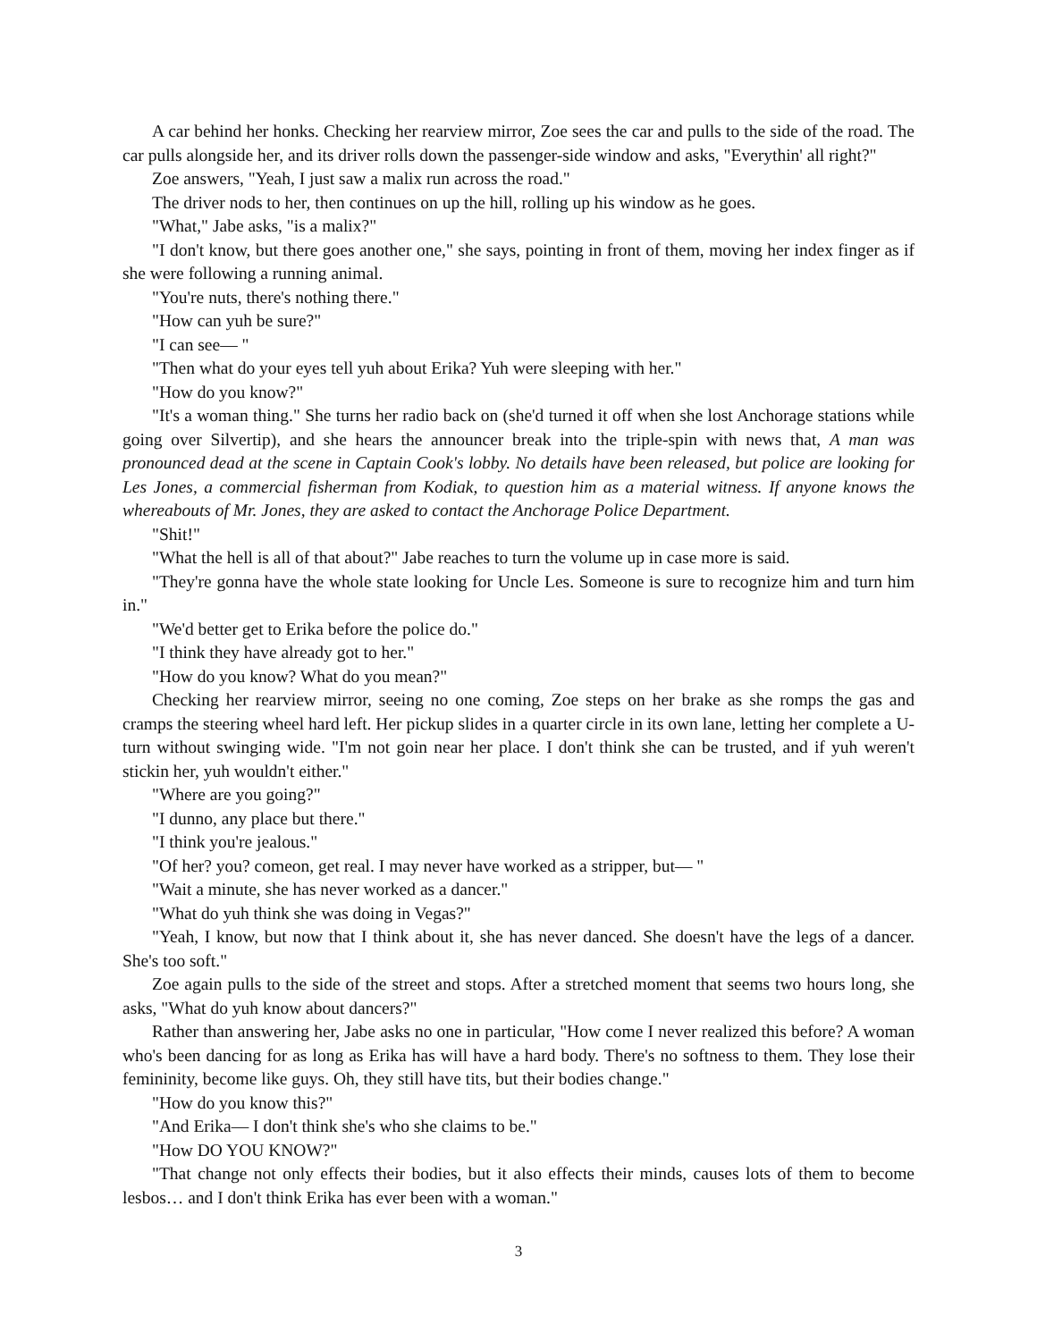A car behind her honks. Checking her rearview mirror, Zoe sees the car and pulls to the side of the road. The car pulls alongside her, and its driver rolls down the passenger-side window and asks, "Everythin' all right?"
Zoe answers, "Yeah, I just saw a malix run across the road."
The driver nods to her, then continues on up the hill, rolling up his window as he goes.
"What," Jabe asks, "is a malix?"
"I don't know, but there goes another one," she says, pointing in front of them, moving her index finger as if she were following a running animal.
"You're nuts, there's nothing there."
"How can yuh be sure?"
"I can see— "
"Then what do your eyes tell yuh about Erika? Yuh were sleeping with her."
"How do you know?"
"It's a woman thing." She turns her radio back on (she'd turned it off when she lost Anchorage stations while going over Silvertip), and she hears the announcer break into the triple-spin with news that, A man was pronounced dead at the scene in Captain Cook's lobby. No details have been released, but police are looking for Les Jones, a commercial fisherman from Kodiak, to question him as a material witness. If anyone knows the whereabouts of Mr. Jones, they are asked to contact the Anchorage Police Department.
"Shit!"
"What the hell is all of that about?" Jabe reaches to turn the volume up in case more is said.
"They're gonna have the whole state looking for Uncle Les. Someone is sure to recognize him and turn him in."
"We'd better get to Erika before the police do."
"I think they have already got to her."
"How do you know? What do you mean?"
Checking her rearview mirror, seeing no one coming, Zoe steps on her brake as she romps the gas and cramps the steering wheel hard left. Her pickup slides in a quarter circle in its own lane, letting her complete a U-turn without swinging wide. "I'm not goin near her place. I don't think she can be trusted, and if yuh weren't stickin her, yuh wouldn't either."
"Where are you going?"
"I dunno, any place but there."
"I think you're jealous."
"Of her? you? comeon, get real. I may never have worked as a stripper, but— "
"Wait a minute, she has never worked as a dancer."
"What do yuh think she was doing in Vegas?"
"Yeah, I know, but now that I think about it, she has never danced. She doesn't have the legs of a dancer. She's too soft."
Zoe again pulls to the side of the street and stops. After a stretched moment that seems two hours long, she asks, "What do yuh know about dancers?"
Rather than answering her, Jabe asks no one in particular, "How come I never realized this before? A woman who's been dancing for as long as Erika has will have a hard body. There's no softness to them. They lose their femininity, become like guys. Oh, they still have tits, but their bodies change."
"How do you know this?"
"And Erika— I don't think she's who she claims to be."
"How DO YOU KNOW?"
"That change not only effects their bodies, but it also effects their minds, causes lots of them to become lesbos… and I don't think Erika has ever been with a woman."
3